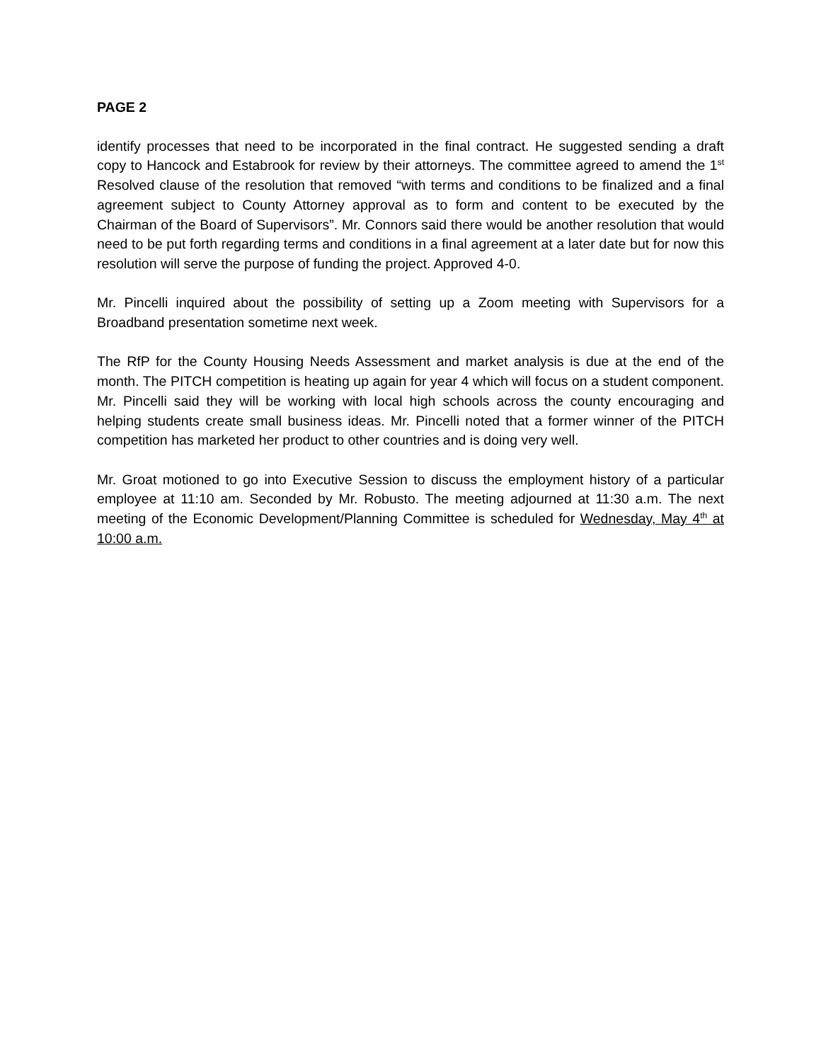PAGE 2
identify processes that need to be incorporated in the final contract. He suggested sending a draft copy to Hancock and Estabrook for review by their attorneys. The committee agreed to amend the 1<sup>st</sup> Resolved clause of the resolution that removed “with terms and conditions to be finalized and a final agreement subject to County Attorney approval as to form and content to be executed by the Chairman of the Board of Supervisors”. Mr. Connors said there would be another resolution that would need to be put forth regarding terms and conditions in a final agreement at a later date but for now this resolution will serve the purpose of funding the project. Approved 4-0.
Mr. Pincelli inquired about the possibility of setting up a Zoom meeting with Supervisors for a Broadband presentation sometime next week.
The RfP for the County Housing Needs Assessment and market analysis is due at the end of the month. The PITCH competition is heating up again for year 4 which will focus on a student component. Mr. Pincelli said they will be working with local high schools across the county encouraging and helping students create small business ideas. Mr. Pincelli noted that a former winner of the PITCH competition has marketed her product to other countries and is doing very well.
Mr. Groat motioned to go into Executive Session to discuss the employment history of a particular employee at 11:10 am. Seconded by Mr. Robusto. The meeting adjourned at 11:30 a.m. The next meeting of the Economic Development/Planning Committee is scheduled for Wednesday, May 4<sup>th</sup> at 10:00 a.m.